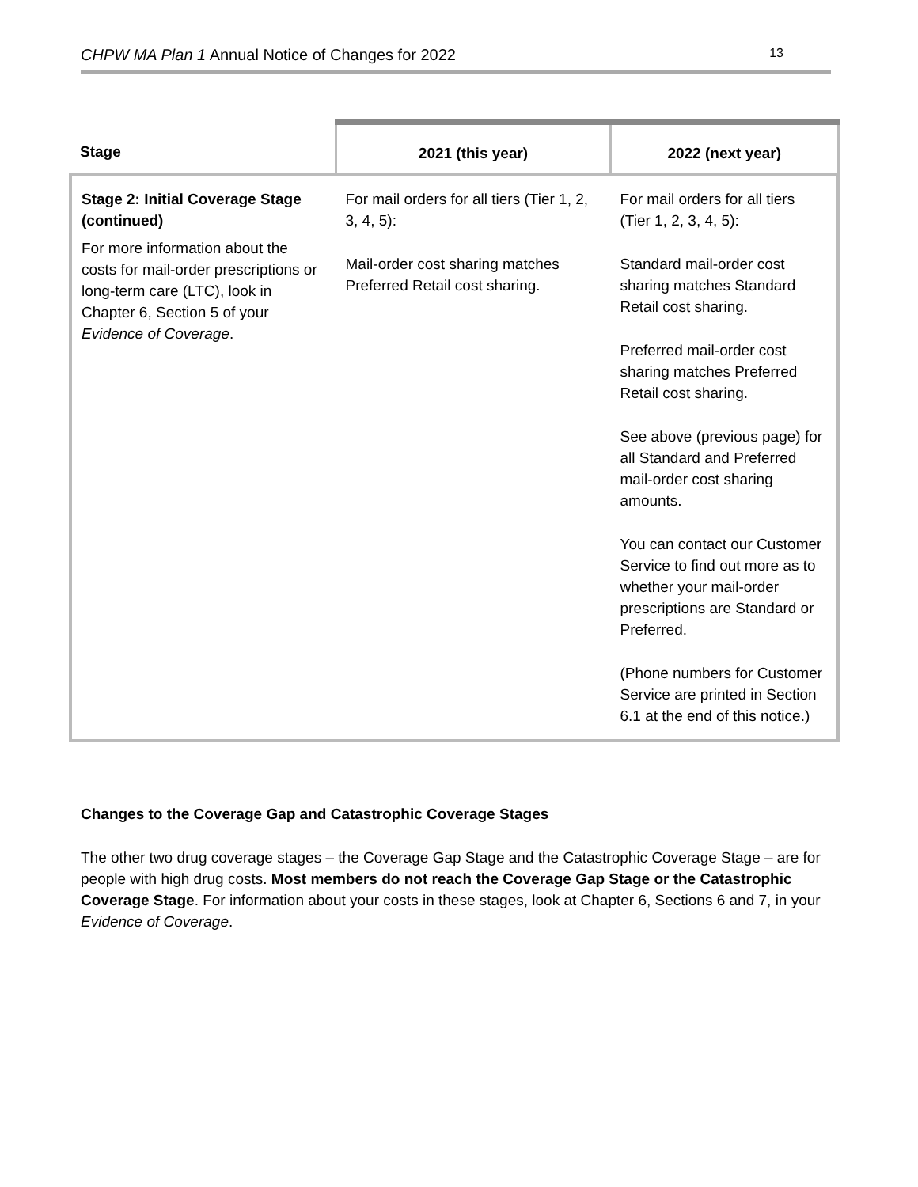CHPW MA Plan 1 Annual Notice of Changes for 2022 13
| Stage | 2021 (this year) | 2022 (next year) |
| --- | --- | --- |
| Stage 2: Initial Coverage Stage (continued) For more information about the costs for mail-order prescriptions or long-term care (LTC), look in Chapter 6, Section 5 of your Evidence of Coverage . | For mail orders for all tiers (Tier 1, 2, 3, 4, 5): Mail-order cost sharing matches Preferred Retail cost sharing. | For mail orders for all tiers (Tier 1, 2, 3, 4, 5): Standard mail-order cost sharing matches Standard Retail cost sharing. Preferred mail-order cost sharing matches Preferred Retail cost sharing. See above (previous page) for all Standard and Preferred mail-order cost sharing amounts. You can contact our Customer Service to find out more as to whether your mail-order prescriptions are Standard or Preferred. (Phone numbers for Customer Service are printed in Section 6.1 at the end of this notice.) |
Changes to the Coverage Gap and Catastrophic Coverage Stages
The other two drug coverage stages – the Coverage Gap Stage and the Catastrophic Coverage Stage – are for people with high drug costs. Most members do not reach the Coverage Gap Stage or the Catastrophic Coverage Stage. For information about your costs in these stages, look at Chapter 6, Sections 6 and 7, in your Evidence of Coverage.